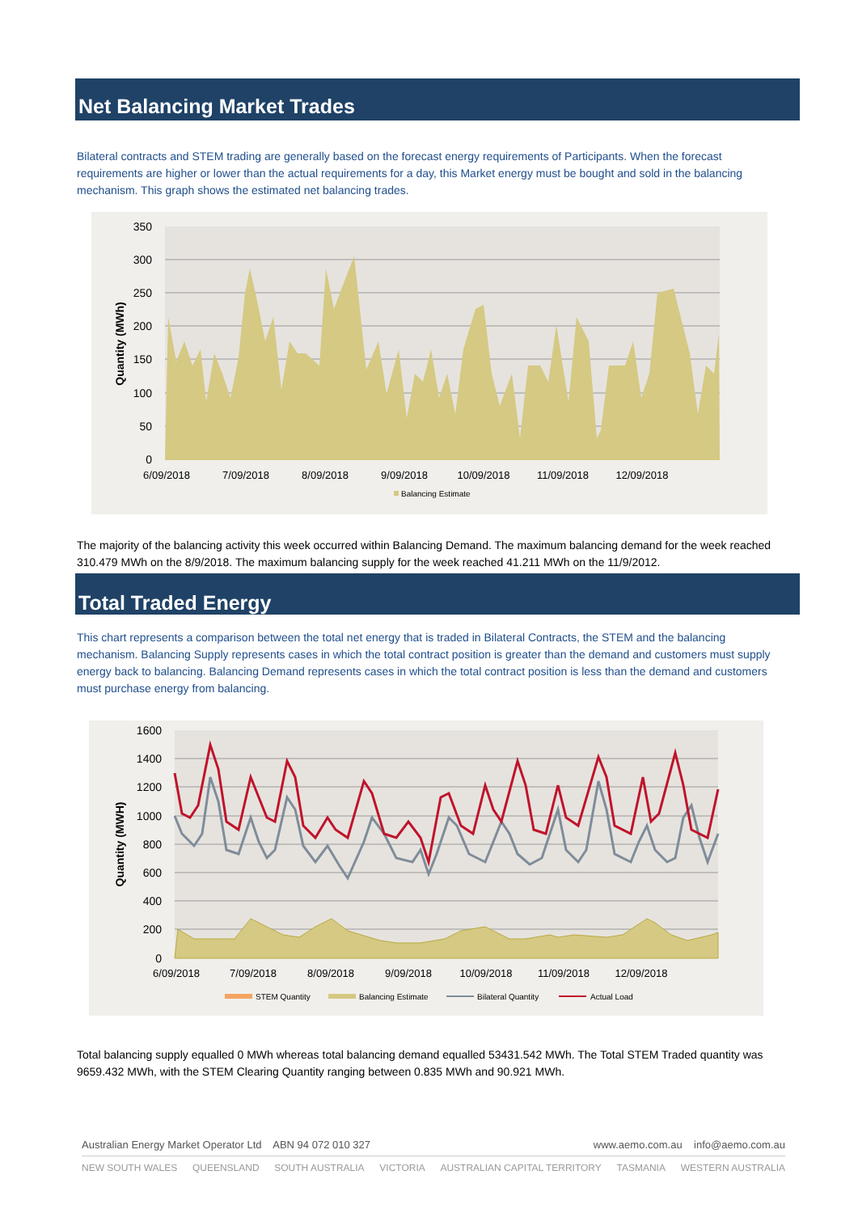Net Balancing Market Trades
Bilateral contracts and STEM trading are generally based on the forecast energy requirements of Participants. When the forecast requirements are higher or lower than the actual requirements for a day, this Market energy must be bought and sold in the balancing mechanism. This graph shows the estimated net balancing trades.
350
300
250
200
150
100
50
0
Quantity (MWh)
6/09/2018
7/09/2018
8/09/2018
9/09/2018
10/09/2018
11/09/2018
12/09/2018
Balancing Estimate
The majority of the balancing activity this week occurred within Balancing Demand. The maximum balancing demand for the week reached 310.479 MWh on the 8/9/2018. The maximum balancing supply for the week reached 41.211 MWh on the 11/9/2012.
Total Traded Energy
This chart represents a comparison between the total net energy that is traded in Bilateral Contracts, the STEM and the balancing mechanism. Balancing Supply represents cases in which the total contract position is greater than the demand and customers must supply energy back to balancing. Balancing Demand represents cases in which the total contract position is less than the demand and customers must purchase energy from balancing.
1600
1400
1200
1000
800
600
400
200
0
Quantity (MWH)
6/09/2018
7/09/2018
8/09/2018
9/09/2018
10/09/2018
11/09/2018
12/09/2018
STEM Quantity
Balancing Estimate
Bilateral Quantity
Actual Load
Total balancing supply equalled 0 MWh whereas total balancing demand equalled 53431.542 MWh. The Total STEM Traded quantity was 9659.432 MWh, with the STEM Clearing Quantity ranging between 0.835 MWh and 90.921 MWh.
Australian Energy Market Operator Ltd ABN 94 072 010 327 www.aemo.com.au info@aemo.com.au
NEW SOUTH WALES QUEENSLAND SOUTH AUSTRALIA VICTORIA AUSTRALIAN CAPITAL TERRITORY TASMANIA WESTERN AUSTRALIA